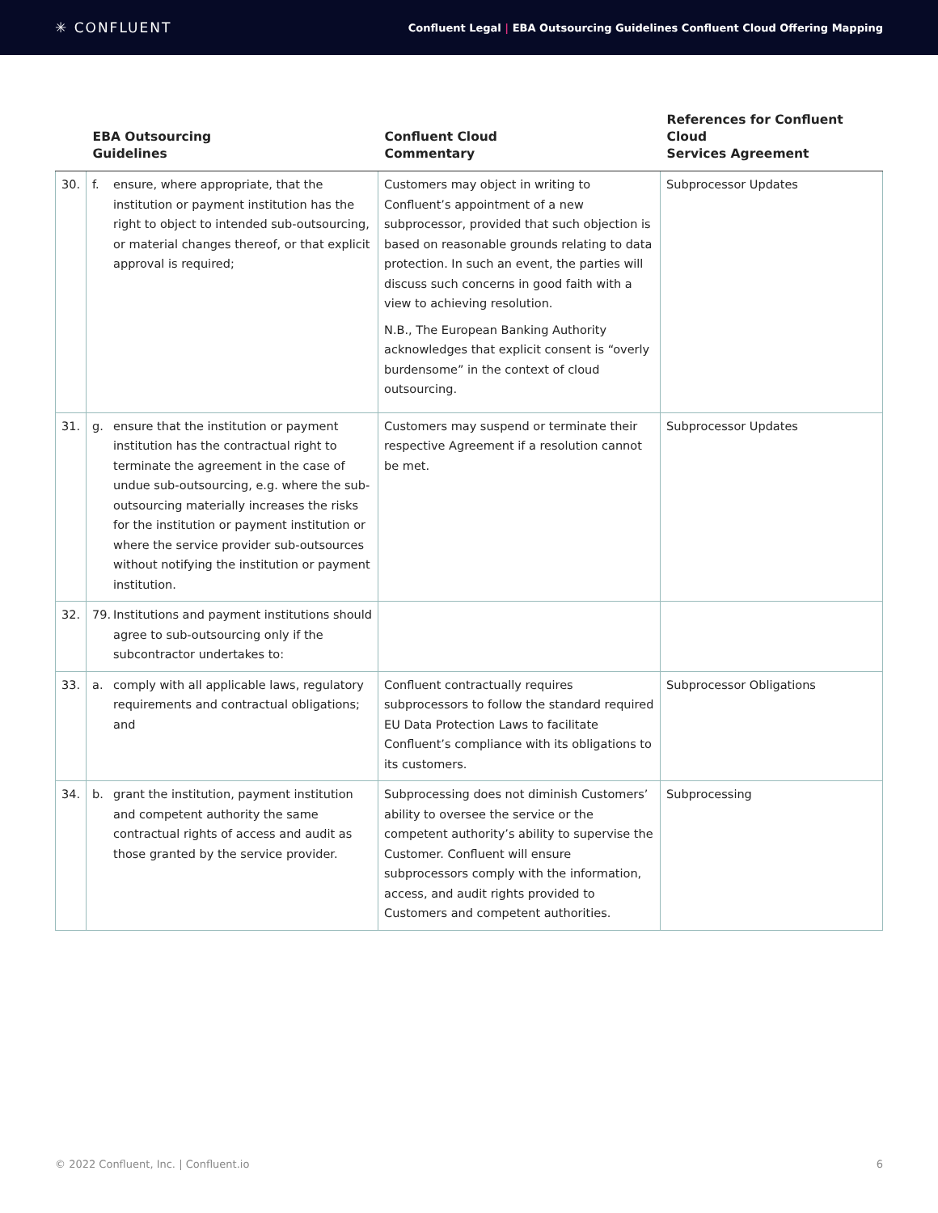✳ CONFLUENT
Confluent Legal | EBA Outsourcing Guidelines Confluent Cloud Offering Mapping
| | EBA Outsourcing Guidelines | Confluent Cloud Commentary | References for Confluent Cloud Services Agreement |
| --- | --- | --- | --- |
| 30. | f. ensure, where appropriate, that the institution or payment institution has the right to object to intended sub-outsourcing, or material changes thereof, or that explicit approval is required; | Customers may object in writing to Confluent’s appointment of a new subprocessor, provided that such objection is based on reasonable grounds relating to data protection. In such an event, the parties will discuss such concerns in good faith with a view to achieving resolution. N.B., The European Banking Authority acknowledges that explicit consent is “overly burdensome” in the context of cloud outsourcing. | Subprocessor Updates |
| 31. | g. ensure that the institution or payment institution has the contractual right to terminate the agreement in the case of undue sub-outsourcing, e.g. where the sub-outsourcing materially increases the risks for the institution or payment institution or where the service provider sub-outsources without notifying the institution or payment institution. | Customers may suspend or terminate their respective Agreement if a resolution cannot be met. | Subprocessor Updates |
| 32. | 79. Institutions and payment institutions should agree to sub-outsourcing only if the subcontractor undertakes to: | | |
| 33. | a. comply with all applicable laws, regulatory requirements and contractual obligations; and | Confluent contractually requires subprocessors to follow the standard required EU Data Protection Laws to facilitate Confluent’s compliance with its obligations to its customers. | Subprocessor Obligations |
| 34. | b. grant the institution, payment institution and competent authority the same contractual rights of access and audit as those granted by the service provider. | Subprocessing does not diminish Customers’ ability to oversee the service or the competent authority’s ability to supervise the Customer. Confluent will ensure subprocessors comply with the information, access, and audit rights provided to Customers and competent authorities. | Subprocessing |
© 2022 Confluent, Inc. | Confluent.io 6